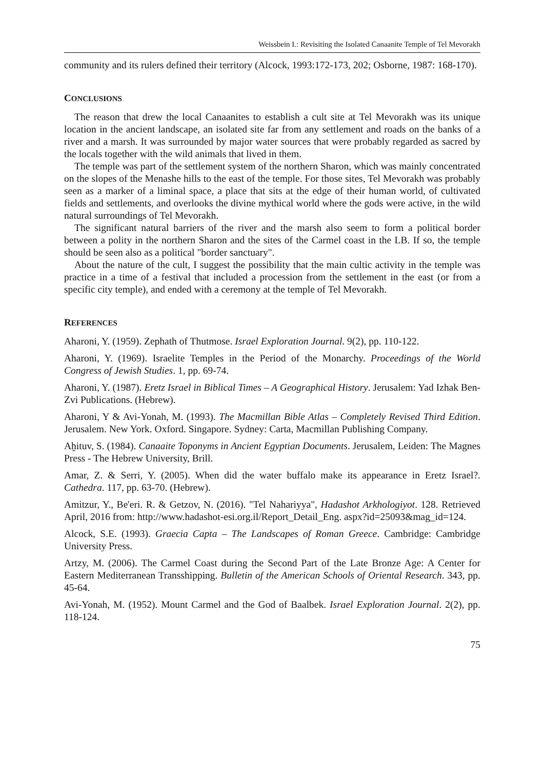Weissbein I.: Revisiting the Isolated Canaanite Temple of Tel Mevorakh
community and its rulers defined their territory (Alcock, 1993:172-173, 202; Osborne, 1987: 168-170).
CONCLUSIONS
The reason that drew the local Canaanites to establish a cult site at Tel Mevorakh was its unique location in the ancient landscape, an isolated site far from any settlement and roads on the banks of a river and a marsh. It was surrounded by major water sources that were probably regarded as sacred by the locals together with the wild animals that lived in them.
The temple was part of the settlement system of the northern Sharon, which was mainly concentrated on the slopes of the Menashe hills to the east of the temple. For those sites, Tel Mevorakh was probably seen as a marker of a liminal space, a place that sits at the edge of their human world, of cultivated fields and settlements, and overlooks the divine mythical world where the gods were active, in the wild natural surroundings of Tel Mevorakh.
The significant natural barriers of the river and the marsh also seem to form a political border between a polity in the northern Sharon and the sites of the Carmel coast in the LB. If so, the temple should be seen also as a political "border sanctuary".
About the nature of the cult, I suggest the possibility that the main cultic activity in the temple was practice in a time of a festival that included a procession from the settlement in the east (or from a specific city temple), and ended with a ceremony at the temple of Tel Mevorakh.
REFERENCES
Aharoni, Y. (1959). Zephath of Thutmose. Israel Exploration Journal. 9(2), pp. 110-122.
Aharoni, Y. (1969). Israelite Temples in the Period of the Monarchy. Proceedings of the World Congress of Jewish Studies. 1, pp. 69-74.
Aharoni, Y. (1987). Eretz Israel in Biblical Times – A Geographical History. Jerusalem: Yad Izhak Ben-Zvi Publications. (Hebrew).
Aharoni, Y & Avi-Yonah, M. (1993). The Macmillan Bible Atlas – Completely Revised Third Edition. Jerusalem. New York. Oxford. Singapore. Sydney: Carta, Macmillan Publishing Company.
Aḫituv, S. (1984). Canaaite Toponyms in Ancient Egyptian Documents. Jerusalem, Leiden: The Magnes Press - The Hebrew University, Brill.
Amar, Z. & Serri, Y. (2005). When did the water buffalo make its appearance in Eretz Israel?. Cathedra. 117, pp. 63-70. (Hebrew).
Amitzur, Y., Be'eri. R. & Getzov, N. (2016). "Tel Nahariyya", Hadashot Arkhologiyot. 128. Retrieved April, 2016 from: http://www.hadashot-esi.org.il/Report_Detail_Eng. aspx?id=25093&mag_id=124.
Alcock, S.E. (1993). Graecia Capta – The Landscapes of Roman Greece. Cambridge: Cambridge University Press.
Artzy, M. (2006). The Carmel Coast during the Second Part of the Late Bronze Age: A Center for Eastern Mediterranean Transshipping. Bulletin of the American Schools of Oriental Research. 343, pp. 45-64.
Avi-Yonah, M. (1952). Mount Carmel and the God of Baalbek. Israel Exploration Journal. 2(2), pp. 118-124.
75